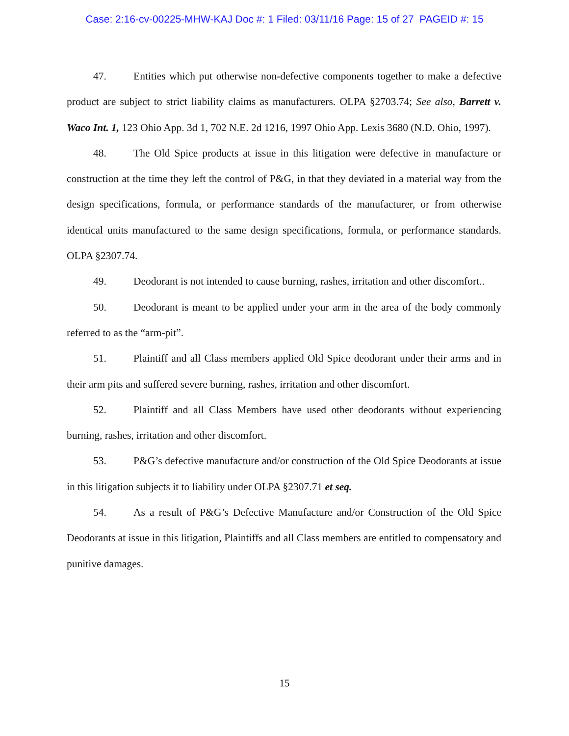Case: 2:16-cv-00225-MHW-KAJ Doc #: 1 Filed: 03/11/16 Page: 15 of 27 PAGEID #: 15
47. Entities which put otherwise non-defective components together to make a defective product are subject to strict liability claims as manufacturers. OLPA §2703.74; See also, Barrett v. Waco Int. 1, 123 Ohio App. 3d 1, 702 N.E. 2d 1216, 1997 Ohio App. Lexis 3680 (N.D. Ohio, 1997).
48. The Old Spice products at issue in this litigation were defective in manufacture or construction at the time they left the control of P&G, in that they deviated in a material way from the design specifications, formula, or performance standards of the manufacturer, or from otherwise identical units manufactured to the same design specifications, formula, or performance standards. OLPA §2307.74.
49. Deodorant is not intended to cause burning, rashes, irritation and other discomfort..
50. Deodorant is meant to be applied under your arm in the area of the body commonly referred to as the “arm-pit”.
51. Plaintiff and all Class members applied Old Spice deodorant under their arms and in their arm pits and suffered severe burning, rashes, irritation and other discomfort.
52. Plaintiff and all Class Members have used other deodorants without experiencing burning, rashes, irritation and other discomfort.
53. P&G’s defective manufacture and/or construction of the Old Spice Deodorants at issue in this litigation subjects it to liability under OLPA §2307.71 et seq.
54. As a result of P&G’s Defective Manufacture and/or Construction of the Old Spice Deodorants at issue in this litigation, Plaintiffs and all Class members are entitled to compensatory and punitive damages.
15